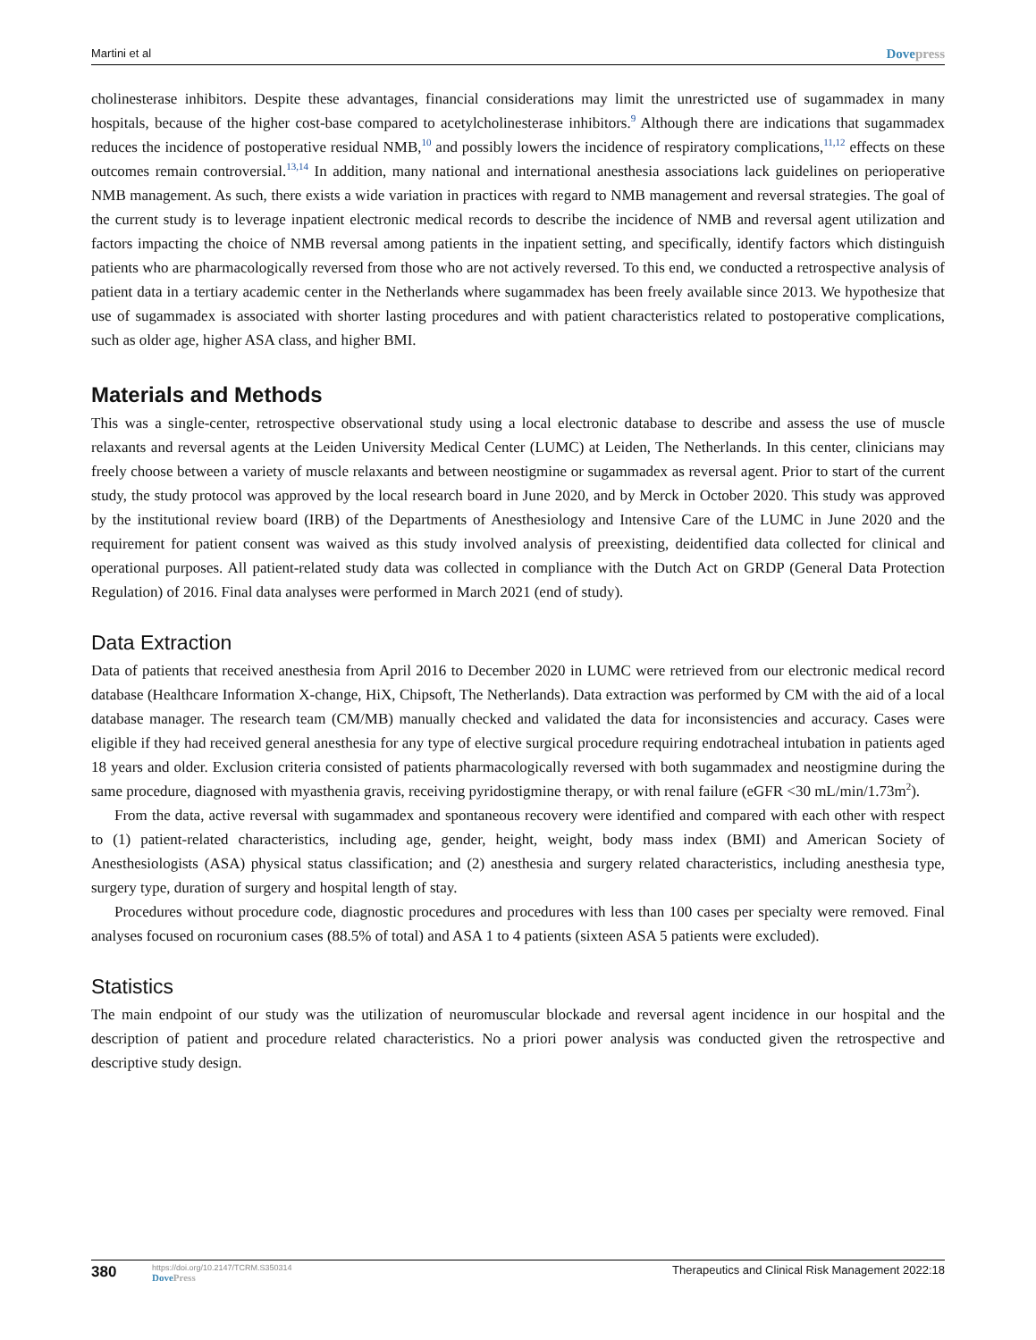Martini et al
Dovepress
cholinesterase inhibitors. Despite these advantages, financial considerations may limit the unrestricted use of sugammadex in many hospitals, because of the higher cost-base compared to acetylcholinesterase inhibitors.<sup>9</sup> Although there are indications that sugammadex reduces the incidence of postoperative residual NMB,<sup>10</sup> and possibly lowers the incidence of respiratory complications,<sup>11,12</sup> effects on these outcomes remain controversial.<sup>13,14</sup> In addition, many national and international anesthesia associations lack guidelines on perio­perative NMB management. As such, there exists a wide variation in practices with regard to NMB management and reversal strategies. The goal of the current study is to leverage inpatient electronic medical records to describe the incidence of NMB and reversal agent utilization and factors impacting the choice of NMB reversal among patients in the inpatient setting, and specifically, identify factors which distinguish patients who are pharmaco­logically reversed from those who are not actively reversed. To this end, we conducted a retrospective analysis of patient data in a tertiary academic center in the Netherlands where sugammadex has been freely available since 2013. We hypothesize that use of sugammadex is associated with shorter lasting procedures and with patient characteristics related to postoperative complications, such as older age, higher ASA class, and higher BMI.
Materials and Methods
This was a single-center, retrospective observational study using a local electronic database to describe and assess the use of muscle relaxants and reversal agents at the Leiden University Medical Center (LUMC) at Leiden, The Netherlands. In this center, clinicians may freely choose between a variety of muscle relaxants and between neostigmine or sugammadex as reversal agent. Prior to start of the current study, the study protocol was approved by the local research board in June 2020, and by Merck in October 2020. This study was approved by the institutional review board (IRB) of the Departments of Anesthesiology and Intensive Care of the LUMC in June 2020 and the requirement for patient consent was waived as this study involved analysis of preexisting, deidentified data collected for clinical and operational purposes. All patient-related study data was collected in compliance with the Dutch Act on GRDP (General Data Protection Regulation) of 2016. Final data analyses were performed in March 2021 (end of study).
Data Extraction
Data of patients that received anesthesia from April 2016 to December 2020 in LUMC were retrieved from our electronic medical record database (Healthcare Information X-change, HiX, Chipsoft, The Netherlands). Data extraction was performed by CM with the aid of a local database manager. The research team (CM/MB) manually checked and validated the data for inconsistencies and accuracy. Cases were eligible if they had received general anesthesia for any type of elective surgical procedure requiring endotracheal intubation in patients aged 18 years and older. Exclusion criteria consisted of patients pharmacologically reversed with both sugammadex and neostigmine during the same procedure, diagnosed with myasthenia gravis, receiving pyridostigmine therapy, or with renal failure (eGFR <30 mL/min/1.73m<sup>2</sup>).
From the data, active reversal with sugammadex and spontaneous recovery were identified and compared with each other with respect to (1) patient-related characteristics, including age, gender, height, weight, body mass index (BMI) and American Society of Anesthesiologists (ASA) physical status classification; and (2) anesthesia and surgery related characteristics, including anesthesia type, surgery type, duration of surgery and hospital length of stay.
Procedures without procedure code, diagnostic procedures and procedures with less than 100 cases per specialty were removed. Final analyses focused on rocuronium cases (88.5% of total) and ASA 1 to 4 patients (sixteen ASA 5 patients were excluded).
Statistics
The main endpoint of our study was the utilization of neuromuscular blockade and reversal agent incidence in our hospital and the description of patient and procedure related characteristics. No a priori power analysis was conducted given the retrospective and descriptive study design.
380
https://doi.org/10.2147/TCRM.S350314
DovePress
Therapeutics and Clinical Risk Management 2022:18